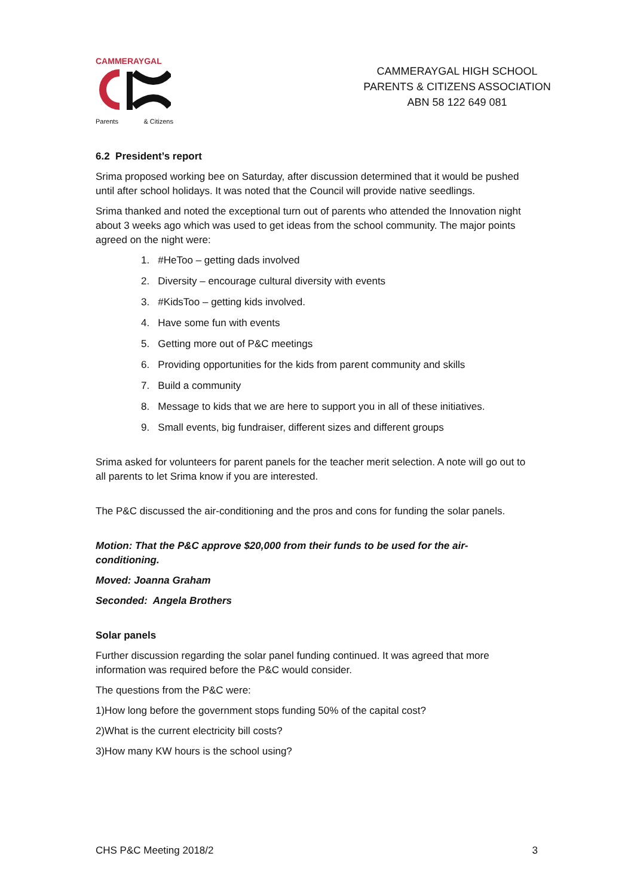CAMMERAYGAL
Parents & Citizens
CAMMERAYGAL HIGH SCHOOL
PARENTS & CITIZENS ASSOCIATION
ABN 58 122 649 081
6.2 President’s report
Srima proposed working bee on Saturday, after discussion determined that it would be pushed until after school holidays. It was noted that the Council will provide native seedlings.
Srima thanked and noted the exceptional turn out of parents who attended the Innovation night about 3 weeks ago which was used to get ideas from the school community. The major points agreed on the night were:
1. #HeToo – getting dads involved
2. Diversity – encourage cultural diversity with events
3. #KidsToo – getting kids involved.
4. Have some fun with events
5. Getting more out of P&C meetings
6. Providing opportunities for the kids from parent community and skills
7. Build a community
8. Message to kids that we are here to support you in all of these initiatives.
9. Small events, big fundraiser, different sizes and different groups
Srima asked for volunteers for parent panels for the teacher merit selection. A note will go out to all parents to let Srima know if you are interested.
The P&C discussed the air-conditioning and the pros and cons for funding the solar panels.
Motion: That the P&C approve $20,000 from their funds to be used for the air-
conditioning.
Moved: Joanna Graham
Seconded: Angela Brothers
Solar panels
Further discussion regarding the solar panel funding continued. It was agreed that more information was required before the P&C would consider.
The questions from the P&C were:
1)How long before the government stops funding 50% of the capital cost?
2)What is the current electricity bill costs?
3)How many KW hours is the school using?
CHS P&C Meeting 2018/2 3